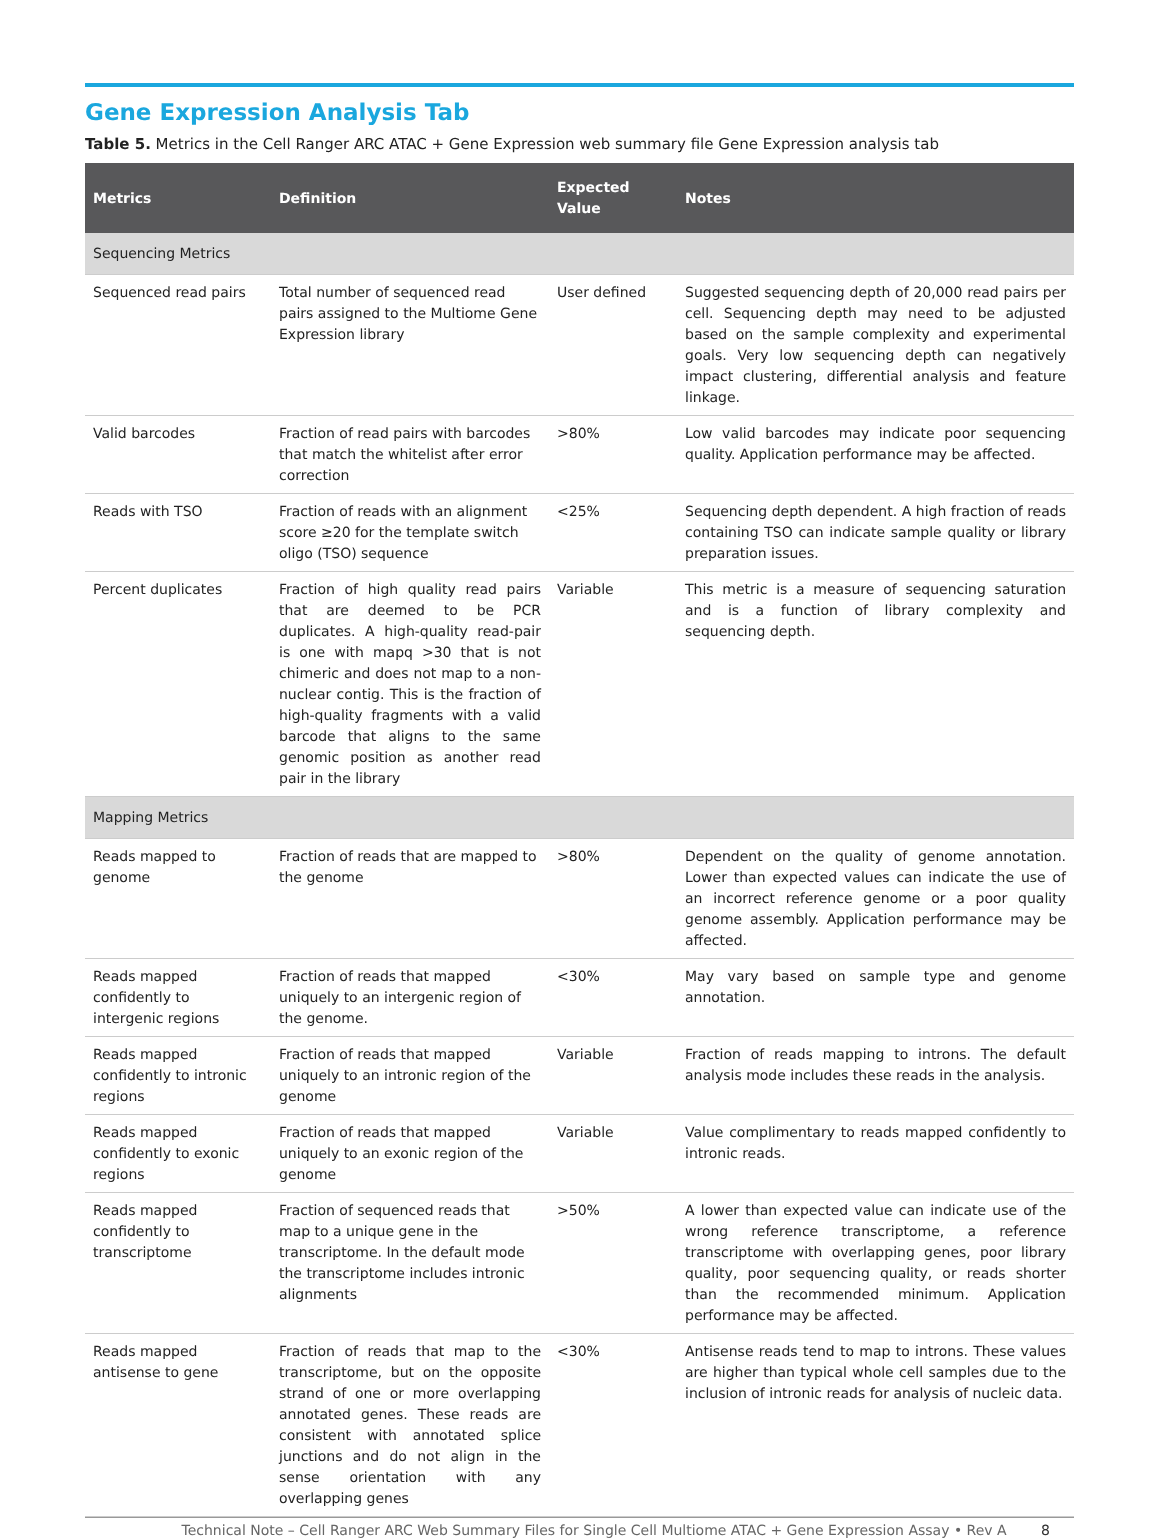Gene Expression Analysis Tab
Table 5. Metrics in the Cell Ranger ARC ATAC + Gene Expression web summary file Gene Expression analysis tab
| Metrics | Definition | Expected Value | Notes |
| --- | --- | --- | --- |
| Sequencing Metrics | | | |
| Sequenced read pairs | Total number of sequenced read pairs assigned to the Multiome Gene Expression library | User defined | Suggested sequencing depth of 20,000 read pairs per cell. Sequencing depth may need to be adjusted based on the sample complexity and experimental goals. Very low sequencing depth can negatively impact clustering, differential analysis and feature linkage. |
| Valid barcodes | Fraction of read pairs with barcodes that match the whitelist after error correction | >80% | Low valid barcodes may indicate poor sequencing quality. Application performance may be affected. |
| Reads with TSO | Fraction of reads with an alignment score ≥20 for the template switch oligo (TSO) sequence | <25% | Sequencing depth dependent. A high fraction of reads containing TSO can indicate sample quality or library preparation issues. |
| Percent duplicates | Fraction of high quality read pairs that are deemed to be PCR duplicates. A high-quality read-pair is one with mapq >30 that is not chimeric and does not map to a non-nuclear contig. This is the fraction of high-quality fragments with a valid barcode that aligns to the same genomic position as another read pair in the library | Variable | This metric is a measure of sequencing saturation and is a function of library complexity and sequencing depth. |
| Mapping Metrics | | | |
| Reads mapped to genome | Fraction of reads that are mapped to the genome | >80% | Dependent on the quality of genome annotation. Lower than expected values can indicate the use of an incorrect reference genome or a poor quality genome assembly. Application performance may be affected. |
| Reads mapped confidently to intergenic regions | Fraction of reads that mapped uniquely to an intergenic region of the genome. | <30% | May vary based on sample type and genome annotation. |
| Reads mapped confidently to intronic regions | Fraction of reads that mapped uniquely to an intronic region of the genome | Variable | Fraction of reads mapping to introns. The default analysis mode includes these reads in the analysis. |
| Reads mapped confidently to exonic regions | Fraction of reads that mapped uniquely to an exonic region of the genome | Variable | Value complimentary to reads mapped confidently to intronic reads. |
| Reads mapped confidently to transcriptome | Fraction of sequenced reads that map to a unique gene in the transcriptome. In the default mode the transcriptome includes intronic alignments | >50% | A lower than expected value can indicate use of the wrong reference transcriptome, a reference transcriptome with overlapping genes, poor library quality, poor sequencing quality, or reads shorter than the recommended minimum. Application performance may be affected. |
| Reads mapped antisense to gene | Fraction of reads that map to the transcriptome, but on the opposite strand of one or more overlapping annotated genes. These reads are consistent with annotated splice junctions and do not align in the sense orientation with any overlapping genes | <30% | Antisense reads tend to map to introns. These values are higher than typical whole cell samples due to the inclusion of intronic reads for analysis of nucleic data. |
Technical Note – Cell Ranger ARC Web Summary Files for Single Cell Multiome ATAC + Gene Expression Assay • Rev A 8